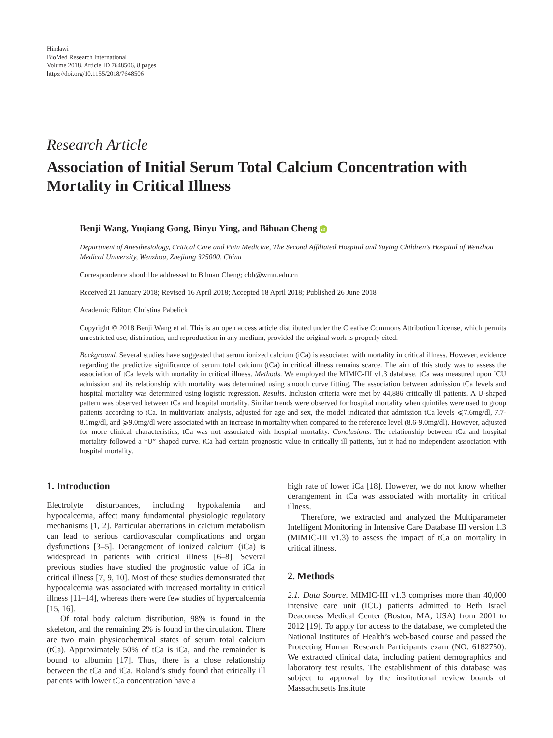Hindawi
BioMed Research International
Volume 2018, Article ID 7648506, 8 pages
https://doi.org/10.1155/2018/7648506
Research Article
Association of Initial Serum Total Calcium Concentration with Mortality in Critical Illness
Benji Wang, Yuqiang Gong, Binyu Ying, and Bihuan Cheng iD
Department of Anesthesiology, Critical Care and Pain Medicine, The Second Affiliated Hospital and Yuying Children’s Hospital of Wenzhou Medical University, Wenzhou, Zhejiang 325000, China
Correspondence should be addressed to Bihuan Cheng; cbh@wmu.edu.cn
Received 21 January 2018; Revised 16 April 2018; Accepted 18 April 2018; Published 26 June 2018
Academic Editor: Christina Pabelick
Copyright © 2018 Benji Wang et al. This is an open access article distributed under the Creative Commons Attribution License, which permits unrestricted use, distribution, and reproduction in any medium, provided the original work is properly cited.
Background. Several studies have suggested that serum ionized calcium (iCa) is associated with mortality in critical illness. However, evidence regarding the predictive significance of serum total calcium (tCa) in critical illness remains scarce. The aim of this study was to assess the association of tCa levels with mortality in critical illness. Methods. We employed the MIMIC-III v1.3 database. tCa was measured upon ICU admission and its relationship with mortality was determined using smooth curve fitting. The association between admission tCa levels and hospital mortality was determined using logistic regression. Results. Inclusion criteria were met by 44,886 critically ill patients. A U-shaped pattern was observed between tCa and hospital mortality. Similar trends were observed for hospital mortality when quintiles were used to group patients according to tCa. In multivariate analysis, adjusted for age and sex, the model indicated that admission tCa levels ⩽7.6mg/dl, 7.7-8.1mg/dl, and ⩾9.0mg/dl were associated with an increase in mortality when compared to the reference level (8.6-9.0mg/dl). However, adjusted for more clinical characteristics, tCa was not associated with hospital mortality. Conclusions. The relationship between tCa and hospital mortality followed a “U” shaped curve. tCa had certain prognostic value in critically ill patients, but it had no independent association with hospital mortality.
1. Introduction
Electrolyte disturbances, including hypokalemia and hypocalcemia, affect many fundamental physiologic regulatory mechanisms [1, 2]. Particular aberrations in calcium metabolism can lead to serious cardiovascular complications and organ dysfunctions [3–5]. Derangement of ionized calcium (iCa) is widespread in patients with critical illness [6–8]. Several previous studies have studied the prognostic value of iCa in critical illness [7, 9, 10]. Most of these studies demonstrated that hypocalcemia was associated with increased mortality in critical illness [11–14], whereas there were few studies of hypercalcemia [15, 16].
Of total body calcium distribution, 98% is found in the skeleton, and the remaining 2% is found in the circulation. There are two main physicochemical states of serum total calcium (tCa). Approximately 50% of tCa is iCa, and the remainder is bound to albumin [17]. Thus, there is a close relationship between the tCa and iCa. Roland’s study found that critically ill patients with lower tCa concentration have a
high rate of lower iCa [18]. However, we do not know whether derangement in tCa was associated with mortality in critical illness.
Therefore, we extracted and analyzed the Multiparameter Intelligent Monitoring in Intensive Care Database III version 1.3 (MIMIC-III v1.3) to assess the impact of tCa on mortality in critical illness.
2. Methods
2.1. Data Source. MIMIC-III v1.3 comprises more than 40,000 intensive care unit (ICU) patients admitted to Beth Israel Deaconess Medical Center (Boston, MA, USA) from 2001 to 2012 [19]. To apply for access to the database, we completed the National Institutes of Health’s web-based course and passed the Protecting Human Research Participants exam (NO. 6182750). We extracted clinical data, including patient demographics and laboratory test results. The establishment of this database was subject to approval by the institutional review boards of Massachusetts Institute